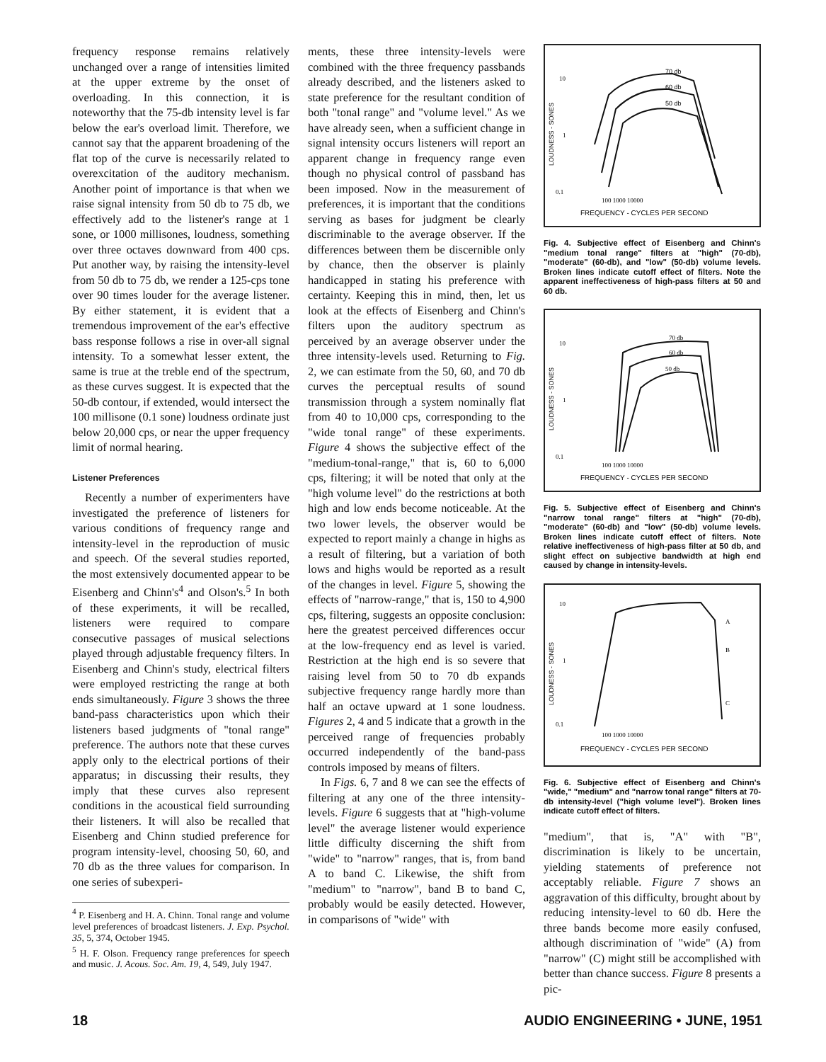frequency response remains relatively unchanged over a range of intensities limited at the upper extreme by the onset of overloading. In this connection, it is noteworthy that the 75-db intensity level is far below the ear's overload limit. Therefore, we cannot say that the apparent broadening of the flat top of the curve is necessarily related to overexcitation of the auditory mechanism. Another point of importance is that when we raise signal intensity from 50 db to 75 db, we effectively add to the listener's range at 1 sone, or 1000 millisones, loudness, something over three octaves downward from 400 cps. Put another way, by raising the intensity-level from 50 db to 75 db, we render a 125-cps tone over 90 times louder for the average listener. By either statement, it is evident that a tremendous improvement of the ear's effective bass response follows a rise in over-all signal intensity. To a somewhat lesser extent, the same is true at the treble end of the spectrum, as these curves suggest. It is expected that the 50-db contour, if extended, would intersect the 100 millisone (0.1 sone) loudness ordinate just below 20,000 cps, or near the upper frequency limit of normal hearing.
Listener Preferences
Recently a number of experimenters have investigated the preference of listeners for various conditions of frequency range and intensity-level in the reproduction of music and speech. Of the several studies reported, the most extensively documented appear to be Eisenberg and Chinn's<sup>4</sup> and Olson's.<sup>5</sup> In both of these experiments, it will be recalled, listeners were required to compare consecutive passages of musical selections played through adjustable frequency filters. In Eisenberg and Chinn's study, electrical filters were employed restricting the range at both ends simultaneously. Figure 3 shows the three band-pass characteristics upon which their listeners based judgments of "tonal range" preference. The authors note that these curves apply only to the electrical portions of their apparatus; in discussing their results, they imply that these curves also represent conditions in the acoustical field surrounding their listeners. It will also be recalled that Eisenberg and Chinn studied preference for program intensity-level, choosing 50, 60, and 70 db as the three values for comparison. In one series of subexperi-
<sup>4</sup> P. Eisenberg and H. A. Chinn. Tonal range and volume level preferences of broadcast listeners. J. Exp. Psychol. 35, 5, 374, October 1945.
<sup>5</sup> H. F. Olson. Frequency range preferences for speech and music. J. Acous. Soc. Am. 19, 4, 549, July 1947.
ments, these three intensity-levels were combined with the three frequency passbands already described, and the listeners asked to state preference for the resultant condition of both "tonal range" and "volume level." As we have already seen, when a sufficient change in signal intensity occurs listeners will report an apparent change in frequency range even though no physical control of passband has been imposed. Now in the measurement of preferences, it is important that the conditions serving as bases for judgment be clearly discriminable to the average observer. If the differences between them be discernible only by chance, then the observer is plainly handicapped in stating his preference with certainty. Keeping this in mind, then, let us look at the effects of Eisenberg and Chinn's filters upon the auditory spectrum as perceived by an average observer under the three intensity-levels used. Returning to Fig. 2, we can estimate from the 50, 60, and 70 db curves the perceptual results of sound transmission through a system nominally flat from 40 to 10,000 cps, corresponding to the "wide tonal range" of these experiments. Figure 4 shows the subjective effect of the "medium-tonal-range," that is, 60 to 6,000 cps, filtering; it will be noted that only at the "high volume level" do the restrictions at both high and low ends become noticeable. At the two lower levels, the observer would be expected to report mainly a change in highs as a result of filtering, but a variation of both lows and highs would be reported as a result of the changes in level. Figure 5, showing the effects of "narrow-range," that is, 150 to 4,900 cps, filtering, suggests an opposite conclusion: here the greatest perceived differences occur at the low-frequency end as level is varied. Restriction at the high end is so severe that raising level from 50 to 70 db expands subjective frequency range hardly more than half an octave upward at 1 sone loudness. Figures 2, 4 and 5 indicate that a growth in the perceived range of frequencies probably occurred independently of the band-pass controls imposed by means of filters.
In Figs. 6, 7 and 8 we can see the effects of filtering at any one of the three intensity-levels. Figure 6 suggests that at "high-volume level" the average listener would experience little difficulty discerning the shift from "wide" to "narrow" ranges, that is, from band A to band C. Likewise, the shift from "medium" to "narrow", band B to band C, probably would be easily detected. However, in comparisons of "wide" with
70 db
60 db
50 db
10
1
0.1
100 1000 10000
FREQUENCY - CYCLES PER SECOND
LOUDNESS - SONES
Fig. 4. Subjective effect of Eisenberg and Chinn's "medium tonal range" filters at "high" (70-db), "moderate" (60-db), and "low" (50-db) volume levels. Broken lines indicate cutoff effect of filters. Note the apparent ineffectiveness of high-pass filters at 50 and 60 db.
70 db
60 db
50 db
10
1
0.1
100 1000 10000
FREQUENCY - CYCLES PER SECOND
LOUDNESS - SONES
Fig. 5. Subjective effect of Eisenberg and Chinn's "narrow tonal range" filters at "high" (70-db), "moderate" (60-db) and "low" (50-db) volume levels. Broken lines indicate cutoff effect of filters. Note relative ineffectiveness of high-pass filter at 50 db, and slight effect on subjective bandwidth at high end caused by change in intensity-levels.
A
B
C
10
1
0.1
100 1000 10000
FREQUENCY - CYCLES PER SECOND
LOUDNESS - SONES
Fig. 6. Subjective effect of Eisenberg and Chinn's "wide," "medium" and "narrow tonal range" filters at 70-db intensity-level ("high volume level"). Broken lines indicate cutoff effect of filters.
"medium", that is, "A" with "B", discrimination is likely to be uncertain, yielding statements of preference not acceptably reliable. Figure 7 shows an aggravation of this difficulty, brought about by reducing intensity-level to 60 db. Here the three bands become more easily confused, although discrimination of "wide" (A) from "narrow" (C) might still be accomplished with better than chance success. Figure 8 presents a pic-
18 AUDIO ENGINEERING • JUNE, 1951